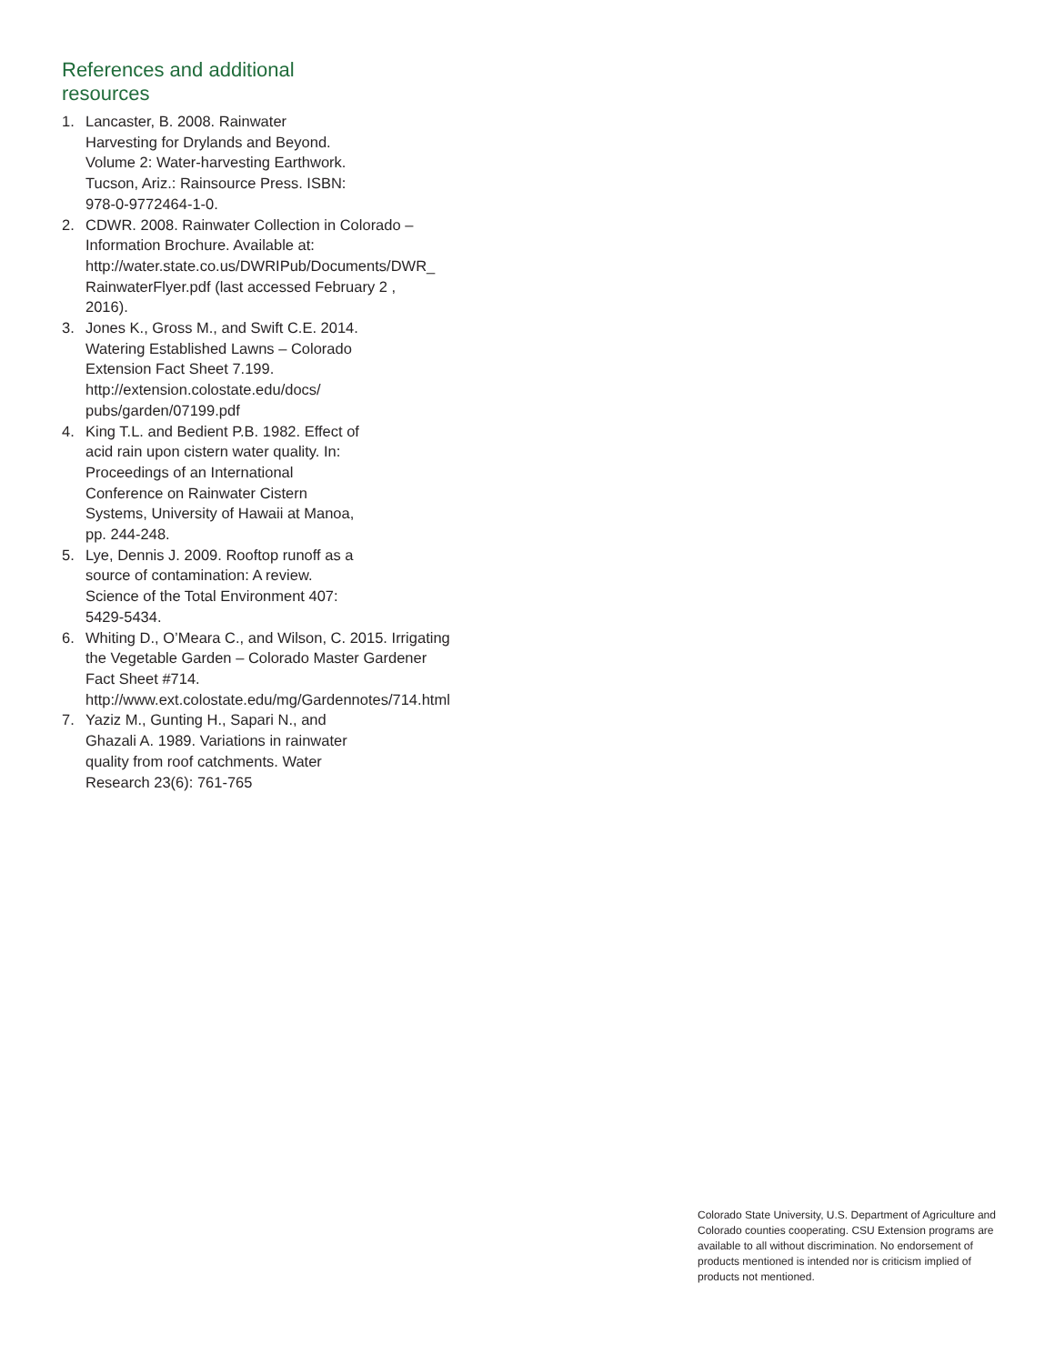References and additional resources
1. Lancaster, B. 2008. Rainwater Harvesting for Drylands and Beyond. Volume 2: Water-harvesting Earthwork. Tucson, Ariz.: Rainsource Press. ISBN: 978-0-9772464-1-0.
2. CDWR. 2008. Rainwater Collection in Colorado – Information Brochure. Available at: http://water.state.co.us/DWRIPub/Documents/DWR_ RainwaterFlyer.pdf (last accessed February 2 , 2016).
3. Jones K., Gross M., and Swift C.E. 2014. Watering Established Lawns – Colorado Extension Fact Sheet 7.199. http://extension.colostate.edu/docs/ pubs/garden/07199.pdf
4. King T.L. and Bedient P.B. 1982. Effect of acid rain upon cistern water quality. In: Proceedings of an International Conference on Rainwater Cistern Systems, University of Hawaii at Manoa, pp. 244-248.
5. Lye, Dennis J. 2009. Rooftop runoff as a source of contamination: A review. Science of the Total Environment 407: 5429-5434.
6. Whiting D., O’Meara C., and Wilson, C. 2015. Irrigating the Vegetable Garden – Colorado Master Gardener Fact Sheet #714. http://www.ext.colostate.edu/mg/Gardennotes/714.html
7. Yaziz M., Gunting H., Sapari N., and Ghazali A. 1989. Variations in rainwater quality from roof catchments. Water Research 23(6): 761-765
Colorado State University, U.S. Department of Agriculture and Colorado counties cooperating. CSU Extension programs are available to all without discrimination. No endorsement of products mentioned is intended nor is criticism implied of products not mentioned.